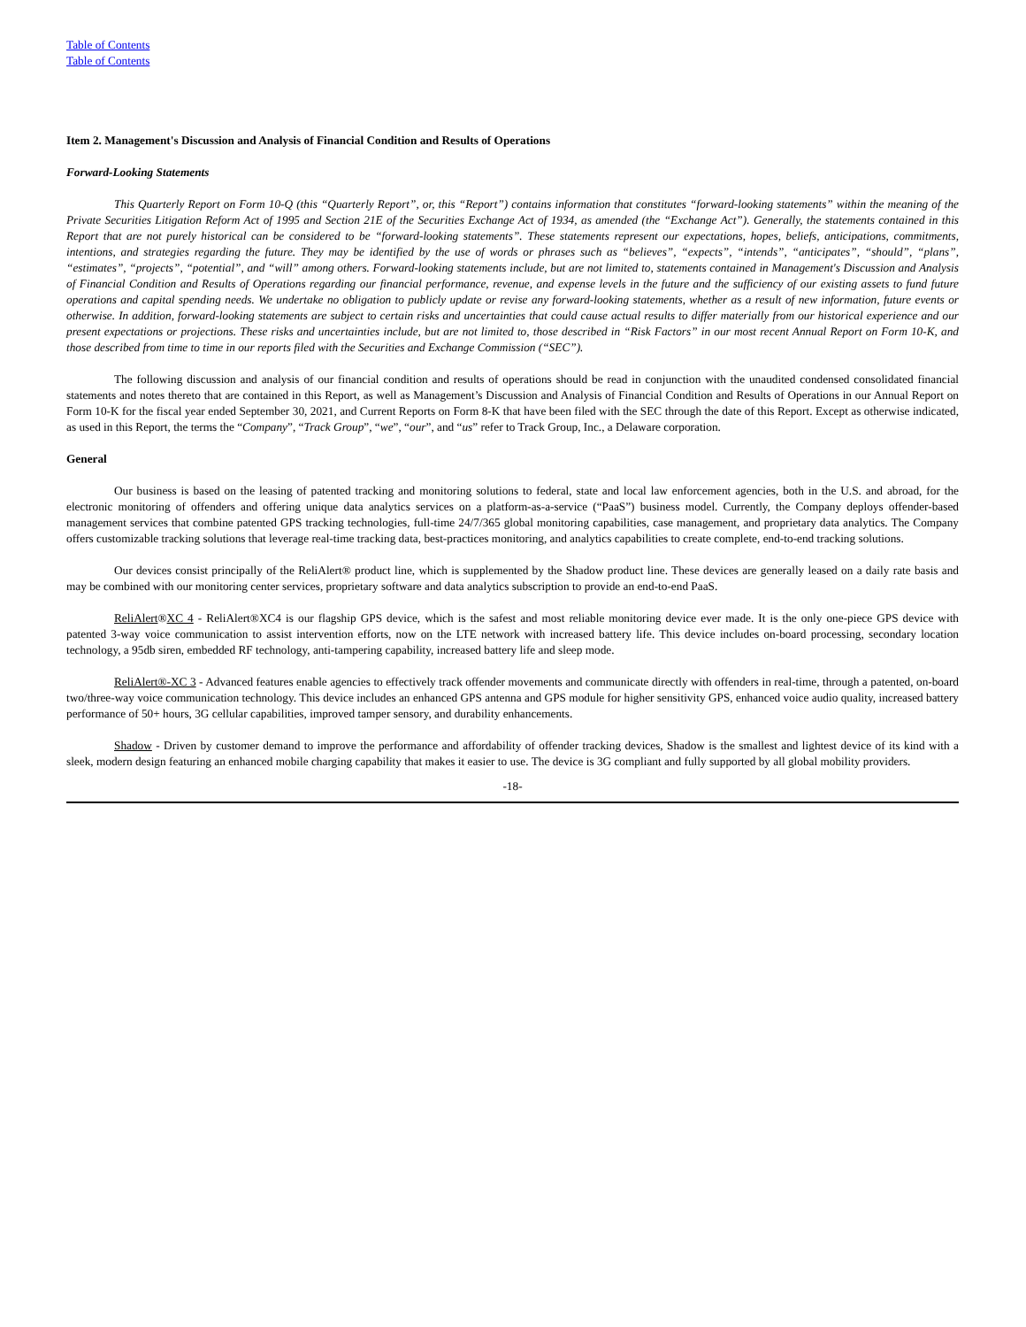Table of Contents
Table of Contents
Item 2. Management's Discussion and Analysis of Financial Condition and Results of Operations
Forward-Looking Statements
This Quarterly Report on Form 10-Q (this “Quarterly Report”, or, this “Report”) contains information that constitutes “forward-looking statements” within the meaning of the Private Securities Litigation Reform Act of 1995 and Section 21E of the Securities Exchange Act of 1934, as amended (the “Exchange Act”). Generally, the statements contained in this Report that are not purely historical can be considered to be “forward-looking statements”. These statements represent our expectations, hopes, beliefs, anticipations, commitments, intentions, and strategies regarding the future. They may be identified by the use of words or phrases such as “believes”, “expects”, “intends”, “anticipates”, “should”, “plans”, “estimates”, “projects”, “potential”, and “will” among others. Forward-looking statements include, but are not limited to, statements contained in Management's Discussion and Analysis of Financial Condition and Results of Operations regarding our financial performance, revenue, and expense levels in the future and the sufficiency of our existing assets to fund future operations and capital spending needs. We undertake no obligation to publicly update or revise any forward-looking statements, whether as a result of new information, future events or otherwise. In addition, forward-looking statements are subject to certain risks and uncertainties that could cause actual results to differ materially from our historical experience and our present expectations or projections. These risks and uncertainties include, but are not limited to, those described in “Risk Factors” in our most recent Annual Report on Form 10-K, and those described from time to time in our reports filed with the Securities and Exchange Commission (“SEC”).
The following discussion and analysis of our financial condition and results of operations should be read in conjunction with the unaudited condensed consolidated financial statements and notes thereto that are contained in this Report, as well as Management’s Discussion and Analysis of Financial Condition and Results of Operations in our Annual Report on Form 10-K for the fiscal year ended September 30, 2021, and Current Reports on Form 8-K that have been filed with the SEC through the date of this Report. Except as otherwise indicated, as used in this Report, the terms the “Company”, “Track Group”, “we”, “our”, and “us” refer to Track Group, Inc., a Delaware corporation.
General
Our business is based on the leasing of patented tracking and monitoring solutions to federal, state and local law enforcement agencies, both in the U.S. and abroad, for the electronic monitoring of offenders and offering unique data analytics services on a platform-as-a-service (“PaaS”) business model. Currently, the Company deploys offender-based management services that combine patented GPS tracking technologies, full-time 24/7/365 global monitoring capabilities, case management, and proprietary data analytics. The Company offers customizable tracking solutions that leverage real-time tracking data, best-practices monitoring, and analytics capabilities to create complete, end-to-end tracking solutions.
Our devices consist principally of the ReliAlert® product line, which is supplemented by the Shadow product line. These devices are generally leased on a daily rate basis and may be combined with our monitoring center services, proprietary software and data analytics subscription to provide an end-to-end PaaS.
ReliAlert®XC 4 - ReliAlert®XC4 is our flagship GPS device, which is the safest and most reliable monitoring device ever made. It is the only one-piece GPS device with patented 3-way voice communication to assist intervention efforts, now on the LTE network with increased battery life. This device includes on-board processing, secondary location technology, a 95db siren, embedded RF technology, anti-tampering capability, increased battery life and sleep mode.
ReliAlert®-XC 3 - Advanced features enable agencies to effectively track offender movements and communicate directly with offenders in real-time, through a patented, on-board two/three-way voice communication technology. This device includes an enhanced GPS antenna and GPS module for higher sensitivity GPS, enhanced voice audio quality, increased battery performance of 50+ hours, 3G cellular capabilities, improved tamper sensory, and durability enhancements.
Shadow - Driven by customer demand to improve the performance and affordability of offender tracking devices, Shadow is the smallest and lightest device of its kind with a sleek, modern design featuring an enhanced mobile charging capability that makes it easier to use. The device is 3G compliant and fully supported by all global mobility providers.
-18-